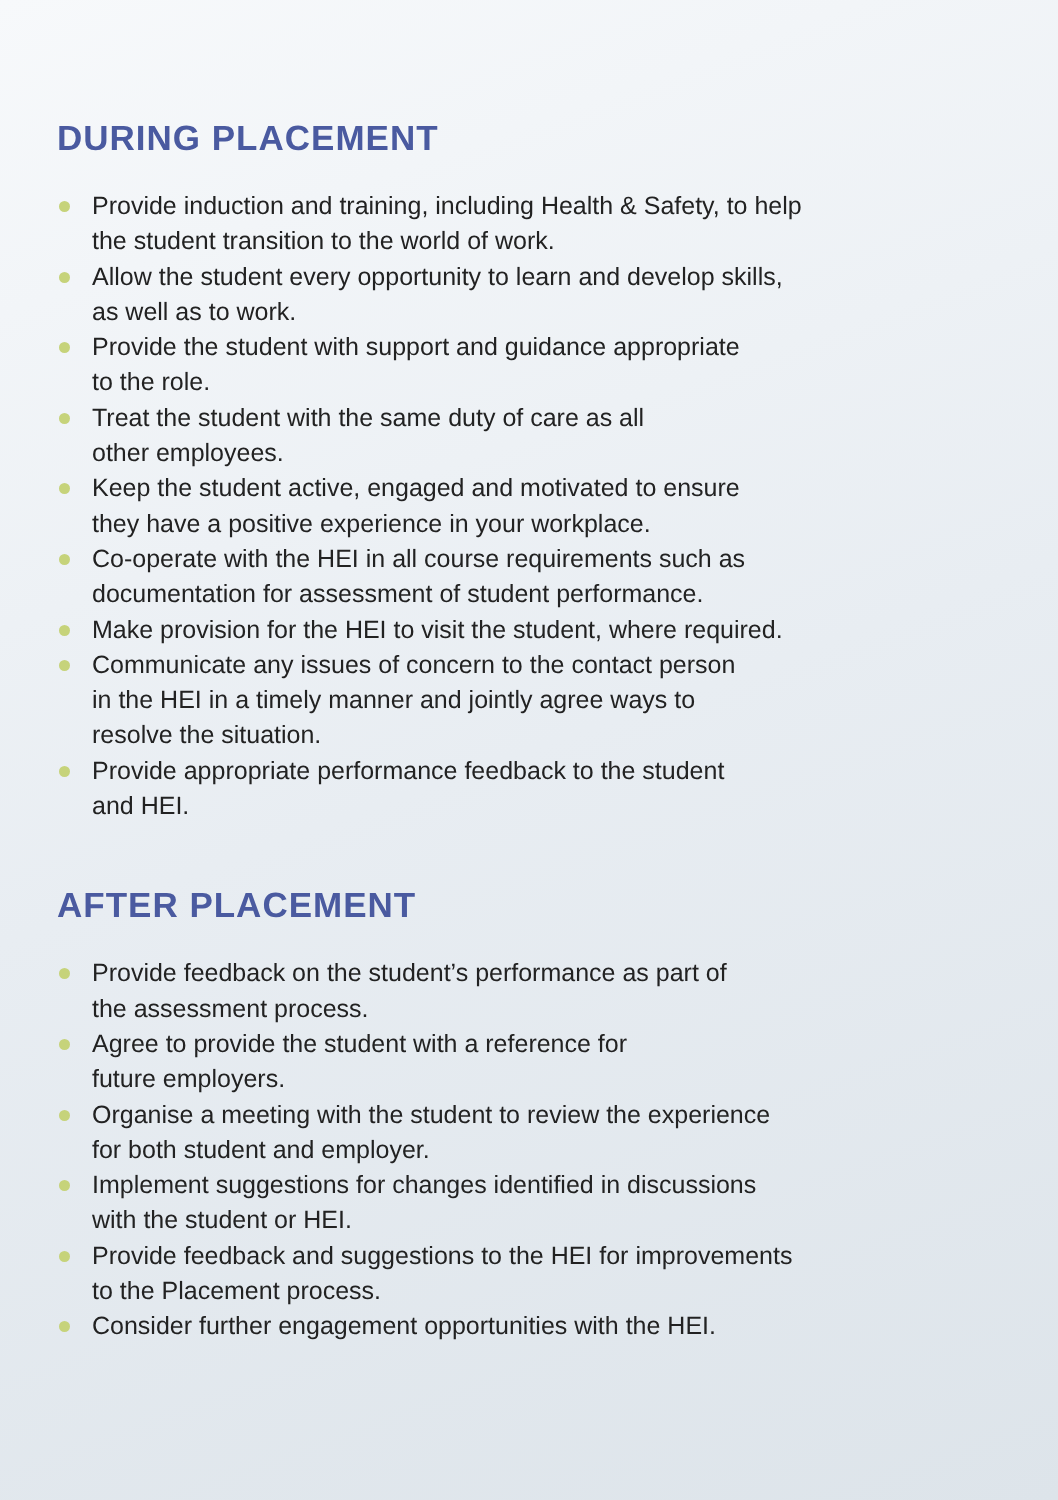DURING PLACEMENT
Provide induction and training, including Health & Safety, to help the student transition to the world of work.
Allow the student every opportunity to learn and develop skills,
as well as to work.
Provide the student with support and guidance appropriate
to the role.
Treat the student with the same duty of care as all
other employees.
Keep the student active, engaged and motivated to ensure
they have a positive experience in your workplace.
Co-operate with the HEI in all course requirements such as
documentation for assessment of student performance.
Make provision for the HEI to visit the student, where required.
Communicate any issues of concern to the contact person
in the HEI in a timely manner and jointly agree ways to
resolve the situation.
Provide appropriate performance feedback to the student
and HEI.
AFTER PLACEMENT
Provide feedback on the student’s performance as part of
the assessment process.
Agree to provide the student with a reference for
future employers.
Organise a meeting with the student to review the experience
for both student and employer.
Implement suggestions for changes identified in discussions
with the student or HEI.
Provide feedback and suggestions to the HEI for improvements
to the Placement process.
Consider further engagement opportunities with the HEI.